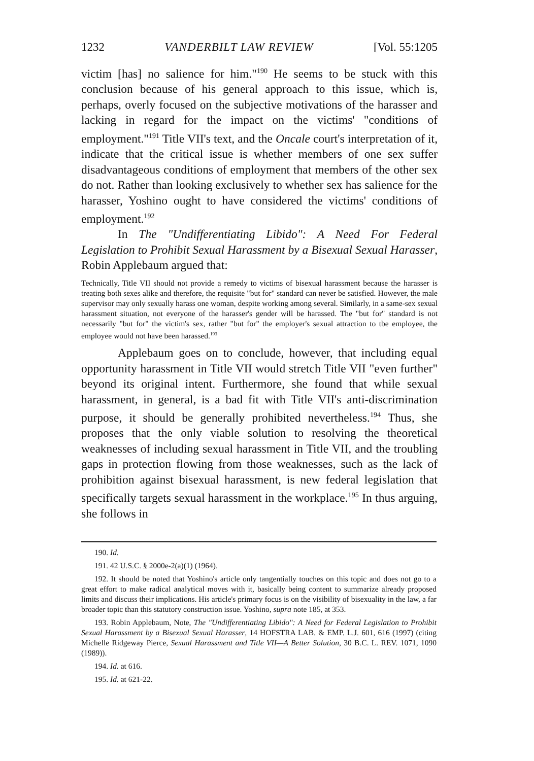1232 VANDERBILT LAW REVIEW [Vol. 55:1205
victim [has] no salience for him."<sup>190</sup> He seems to be stuck with this conclusion because of his general approach to this issue, which is, perhaps, overly focused on the subjective motivations of the harasser and lacking in regard for the impact on the victims' "conditions of employment."<sup>191</sup> Title VII's text, and the Oncale court's interpretation of it, indicate that the critical issue is whether members of one sex suffer disadvantageous conditions of employment that members of the other sex do not. Rather than looking exclusively to whether sex has salience for the harasser, Yoshino ought to have considered the victims' conditions of employment.<sup>192</sup>
In The "Undifferentiating Libido": A Need For Federal Legislation to Prohibit Sexual Harassment by a Bisexual Sexual Harasser, Robin Applebaum argued that:
Technically, Title VII should not provide a remedy to victims of bisexual harassment because the harasser is treating both sexes alike and therefore, the requisite "but for" standard can never be satisfied. However, the male supervisor may only sexually harass one woman, despite working among several. Similarly, in a same-sex sexual harassment situation, not everyone of the harasser's gender will be harassed. The "but for" standard is not necessarily "but for" the victim's sex, rather "but for" the employer's sexual attraction to tbe employee, the employee would not have been harassed.<sup>193</sup>
Applebaum goes on to conclude, however, that including equal opportunity harassment in Title VII would stretch Title VII "even further" beyond its original intent. Furthermore, she found that while sexual harassment, in general, is a bad fit with Title VII's anti-discrimination purpose, it should be generally prohibited nevertheless.<sup>194</sup> Thus, she proposes that the only viable solution to resolving the theoretical weaknesses of including sexual harassment in Title VII, and the troubling gaps in protection flowing from those weaknesses, such as the lack of prohibition against bisexual harassment, is new federal legislation that specifically targets sexual harassment in the workplace.<sup>195</sup> In thus arguing, she follows in
190. Id.
191. 42 U.S.C. § 2000e-2(a)(1) (1964).
192. It should be noted that Yoshino's article only tangentially touches on this topic and does not go to a great effort to make radical analytical moves with it, basically being content to summarize already proposed limits and discuss their implications. His article's primary focus is on the visibility of bisexuality in the law, a far broader topic than this statutory construction issue. Yoshino, supra note 185, at 353.
193. Robin Applebaum, Note, The "Undifferentiating Libido": A Need for Federal Legislation to Prohibit Sexual Harassment by a Bisexual Sexual Harasser, 14 HOFSTRA LAB. & EMP. L.J. 601, 616 (1997) (citing Michelle Ridgeway Pierce, Sexual Harassment and Title VII—A Better Solution, 30 B.C. L. REV. 1071, 1090 (1989)).
194. Id. at 616.
195. Id. at 621-22.